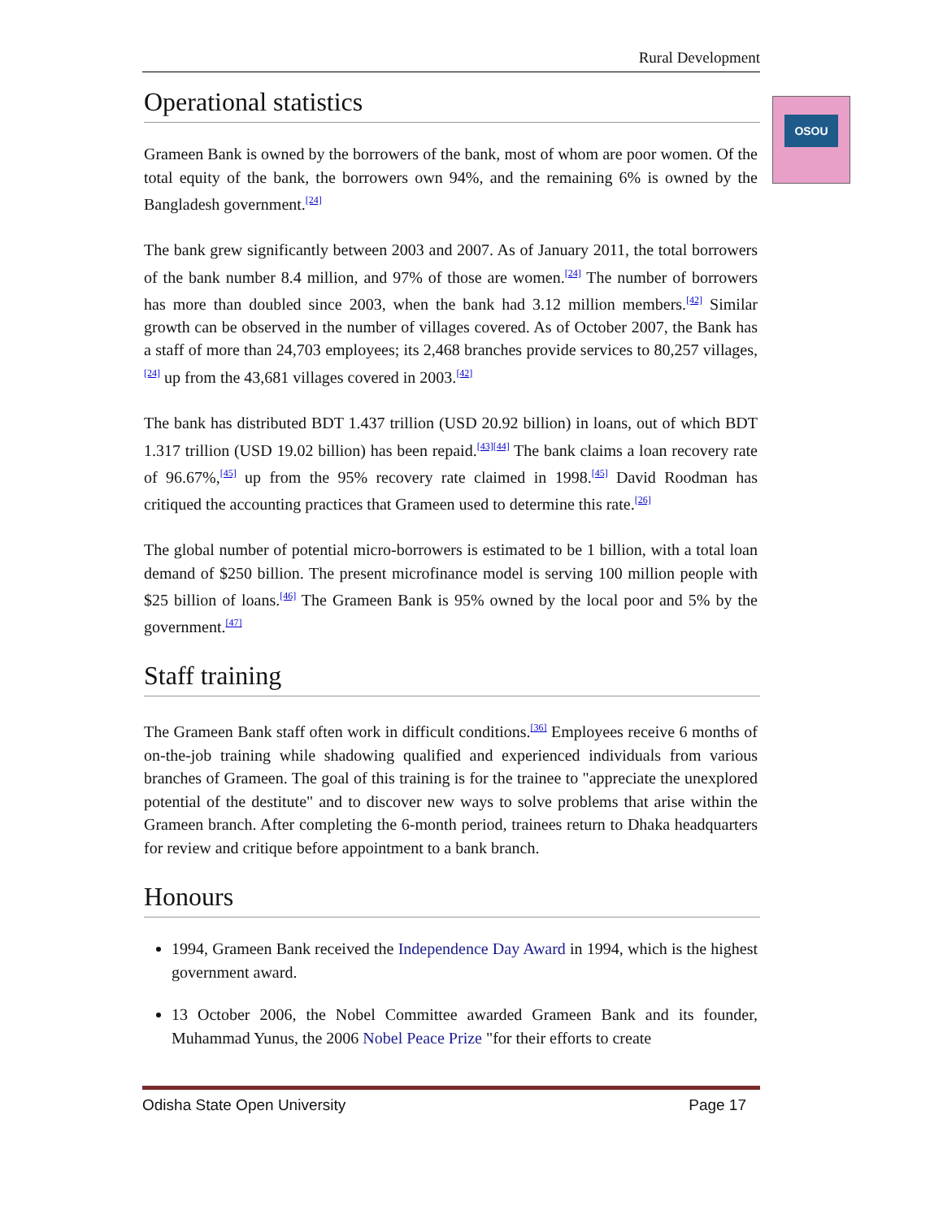OSOU
Rural Development
Operational statistics
Grameen Bank is owned by the borrowers of the bank, most of whom are poor women. Of the total equity of the bank, the borrowers own 94%, and the remaining 6% is owned by the Bangladesh government.<sup>[24]</sup>
The bank grew significantly between 2003 and 2007. As of January 2011, the total borrowers of the bank number 8.4 million, and 97% of those are women.<sup>[24]</sup> The number of borrowers has more than doubled since 2003, when the bank had 3.12 million members.<sup>[42]</sup> Similar growth can be observed in the number of villages covered. As of October 2007, the Bank has a staff of more than 24,703 employees; its 2,468 branches provide services to 80,257 villages,<sup>[24]</sup> up from the 43,681 villages covered in 2003.<sup>[42]</sup>
The bank has distributed BDT 1.437 trillion (USD 20.92 billion) in loans, out of which BDT 1.317 trillion (USD 19.02 billion) has been repaid.<sup>[43][44]</sup> The bank claims a loan recovery rate of 96.67%,<sup>[45]</sup> up from the 95% recovery rate claimed in 1998.<sup>[45]</sup> David Roodman has critiqued the accounting practices that Grameen used to determine this rate.<sup>[26]</sup>
The global number of potential micro-borrowers is estimated to be 1 billion, with a total loan demand of $250 billion. The present microfinance model is serving 100 million people with $25 billion of loans.<sup>[46]</sup> The Grameen Bank is 95% owned by the local poor and 5% by the government.<sup>[47]</sup>
Staff training
The Grameen Bank staff often work in difficult conditions.<sup>[36]</sup> Employees receive 6 months of on-the-job training while shadowing qualified and experienced individuals from various branches of Grameen. The goal of this training is for the trainee to "appreciate the unexplored potential of the destitute" and to discover new ways to solve problems that arise within the Grameen branch. After completing the 6-month period, trainees return to Dhaka headquarters for review and critique before appointment to a bank branch.
Honours
1994, Grameen Bank received the Independence Day Award in 1994, which is the highest government award.
13 October 2006, the Nobel Committee awarded Grameen Bank and its founder, Muhammad Yunus, the 2006 Nobel Peace Prize "for their efforts to create
Odisha State Open University Page 17